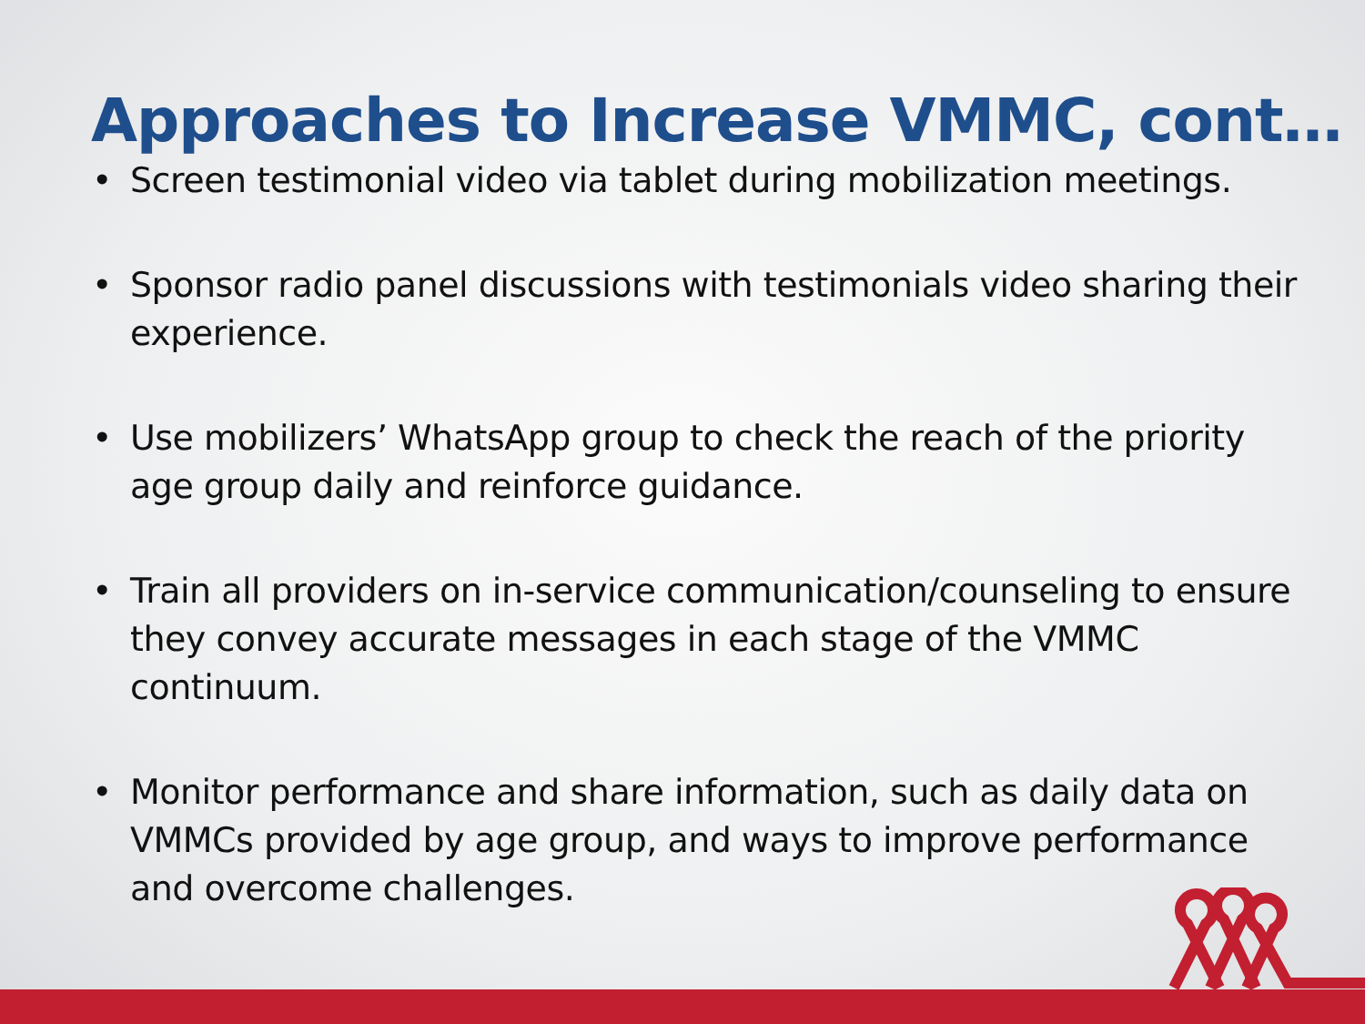Approaches to Increase VMMC, cont…
• Screen testimonial video via tablet during mobilization meetings.
• Sponsor radio panel discussions with testimonials video sharing their experience.
• Use mobilizers’ WhatsApp group to check the reach of the priority age group daily and reinforce guidance.
• Train all providers on in-service communication/counseling to ensure they convey accurate messages in each stage of the VMMC continuum.
• Monitor performance and share information, such as daily data on VMMCs provided by age group, and ways to improve performance and overcome challenges.